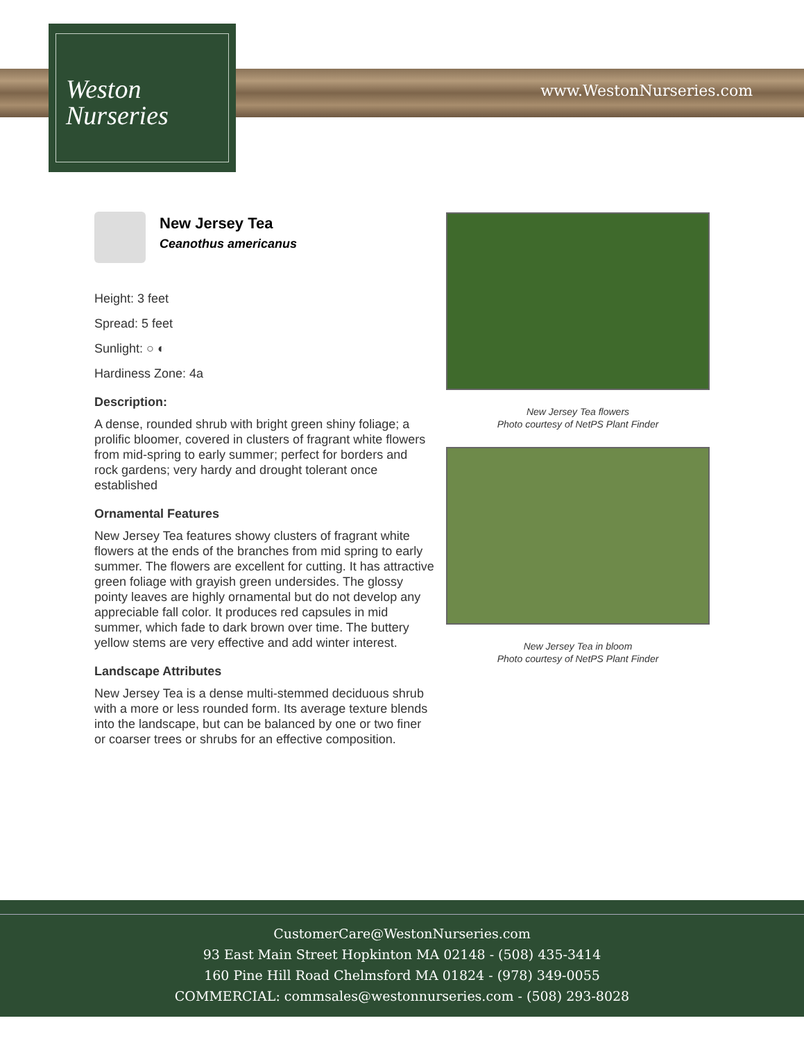Weston
Nurseries
www.WestonNurseries.com
New Jersey Tea
Ceanothus americanus
Height: 3 feet
Spread: 5 feet
Sunlight: ○ ◐
Hardiness Zone: 4a
Description:
A dense, rounded shrub with bright green shiny foliage; a prolific bloomer, covered in clusters of fragrant white flowers from mid-spring to early summer; perfect for borders and rock gardens; very hardy and drought tolerant once established
Ornamental Features
New Jersey Tea features showy clusters of fragrant white flowers at the ends of the branches from mid spring to early summer. The flowers are excellent for cutting. It has attractive green foliage with grayish green undersides. The glossy pointy leaves are highly ornamental but do not develop any appreciable fall color. It produces red capsules in mid summer, which fade to dark brown over time. The buttery yellow stems are very effective and add winter interest.
Landscape Attributes
New Jersey Tea is a dense multi-stemmed deciduous shrub with a more or less rounded form. Its average texture blends into the landscape, but can be balanced by one or two finer or coarser trees or shrubs for an effective composition.
New Jersey Tea flowers
Photo courtesy of NetPS Plant Finder
New Jersey Tea in bloom
Photo courtesy of NetPS Plant Finder
CustomerCare@WestonNurseries.com
93 East Main Street Hopkinton MA 02148 - (508) 435-3414
160 Pine Hill Road Chelmsford MA 01824 - (978) 349-0055
COMMERCIAL: commsales@westonnurseries.com - (508) 293-8028